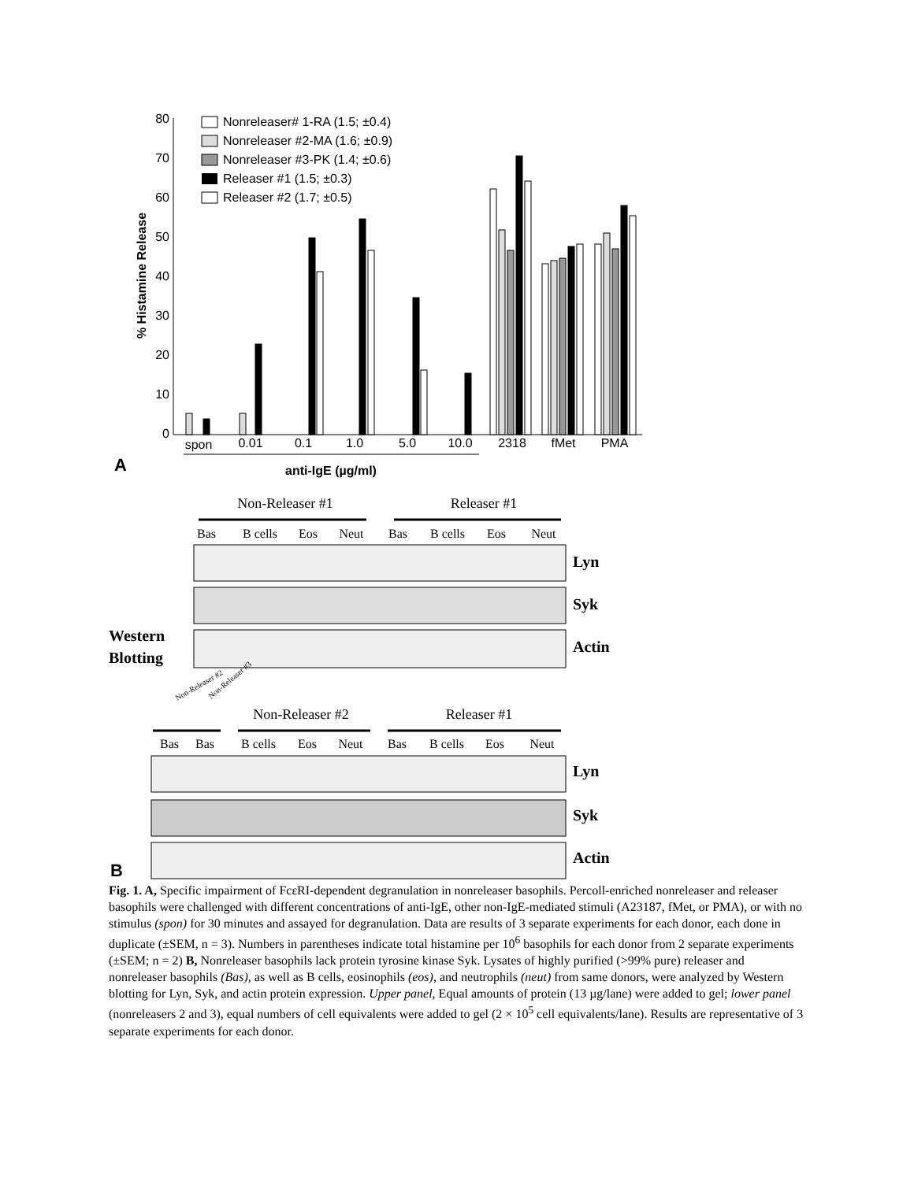80
70
60
50
40
30
20
10
0
% Histamine Release
Nonreleaser# 1-RA (1.5; ±0.4)
Nonreleaser #2-MA (1.6; ±0.9)
Nonreleaser #3-PK (1.4; ±0.6)
Releaser #1 (1.5; ±0.3)
Releaser #2 (1.7; ±0.5)
spon
0.01
0.1
1.0
5.0
10.0
2318
fMet
PMA
anti-IgE (µg/ml)
A
Non-Releaser #1
Releaser #1
Bas
B cells
Eos
Neut
Bas
B cells
Eos
Neut
Lyn
Syk
Actin
Western
Blotting
Non-Releaser #2
Non-Releaser #3
Non-Releaser #2
Releaser #1
Bas
Bas
B cells
Eos
Neut
Bas
B cells
Eos
Neut
Lyn
Syk
Actin
B
Fig. 1. A, Specific impairment of FcεRI-dependent degranulation in nonreleaser basophils. Percoll-enriched nonreleaser and releaser basophils were challenged with different concentrations of anti-IgE, other non-IgE-mediated stimuli (A23187, fMet, or PMA), or with no stimulus (spon) for 30 minutes and assayed for degranulation. Data are results of 3 separate experiments for each donor, each done in duplicate (±SEM, n = 3). Numbers in parentheses indicate total histamine per 10<sup>6</sup> basophils for each donor from 2 separate experiments (±SEM; n = 2) B, Nonreleaser basophils lack protein tyrosine kinase Syk. Lysates of highly purified (>99% pure) releaser and nonreleaser basophils (Bas), as well as B cells, eosinophils (eos), and neutrophils (neut) from same donors, were analyzed by Western blotting for Lyn, Syk, and actin protein expression. Upper panel, Equal amounts of protein (13 µg/lane) were added to gel; lower panel (nonreleasers 2 and 3), equal numbers of cell equivalents were added to gel (2 × 10<sup>5</sup> cell equivalents/lane). Results are representative of 3 separate experiments for each donor.